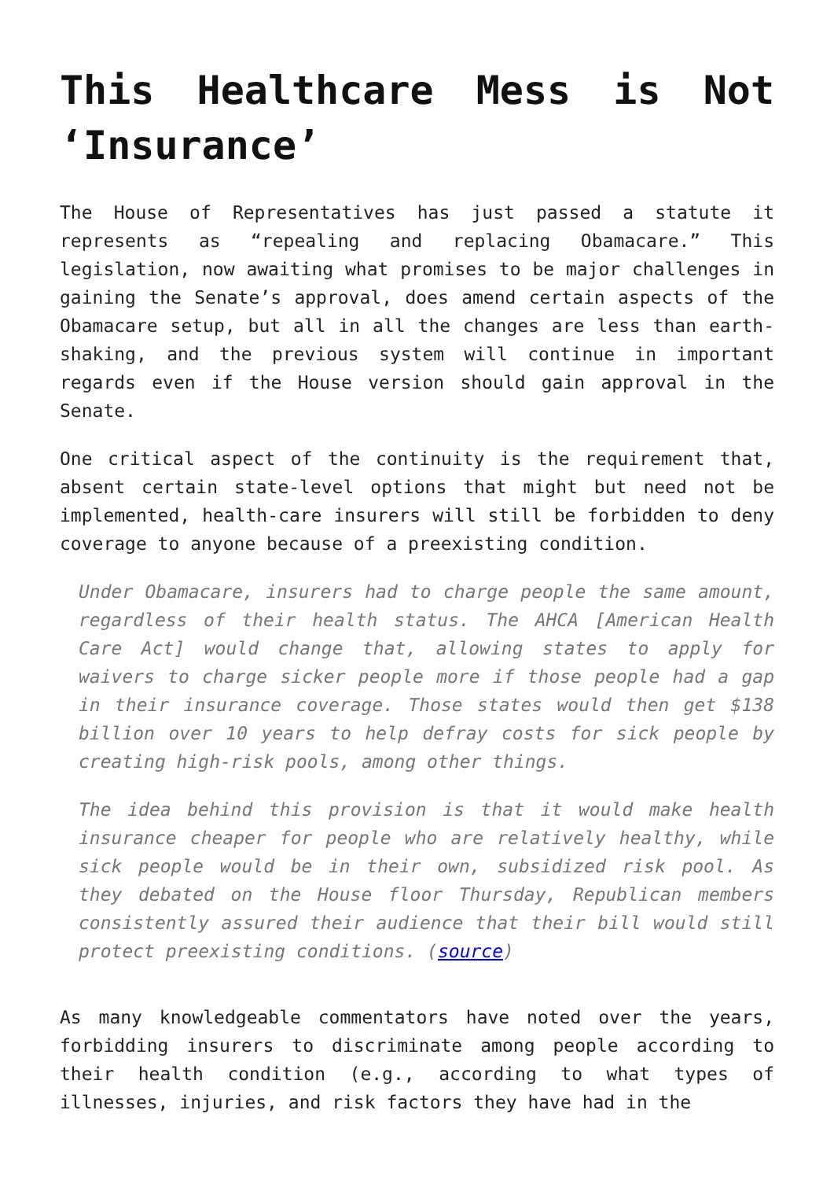This Healthcare Mess is Not ‘Insurance’
The House of Representatives has just passed a statute it represents as “repealing and replacing Obamacare.” This legislation, now awaiting what promises to be major challenges in gaining the Senate’s approval, does amend certain aspects of the Obamacare setup, but all in all the changes are less than earth-shaking, and the previous system will continue in important regards even if the House version should gain approval in the Senate.
One critical aspect of the continuity is the requirement that, absent certain state-level options that might but need not be implemented, health-care insurers will still be forbidden to deny coverage to anyone because of a preexisting condition.
Under Obamacare, insurers had to charge people the same amount, regardless of their health status. The AHCA [American Health Care Act] would change that, allowing states to apply for waivers to charge sicker people more if those people had a gap in their insurance coverage. Those states would then get $138 billion over 10 years to help defray costs for sick people by creating high-risk pools, among other things.
The idea behind this provision is that it would make health insurance cheaper for people who are relatively healthy, while sick people would be in their own, subsidized risk pool. As they debated on the House floor Thursday, Republican members consistently assured their audience that their bill would still protect preexisting conditions. (source)
As many knowledgeable commentators have noted over the years, forbidding insurers to discriminate among people according to their health condition (e.g., according to what types of illnesses, injuries, and risk factors they have had in the